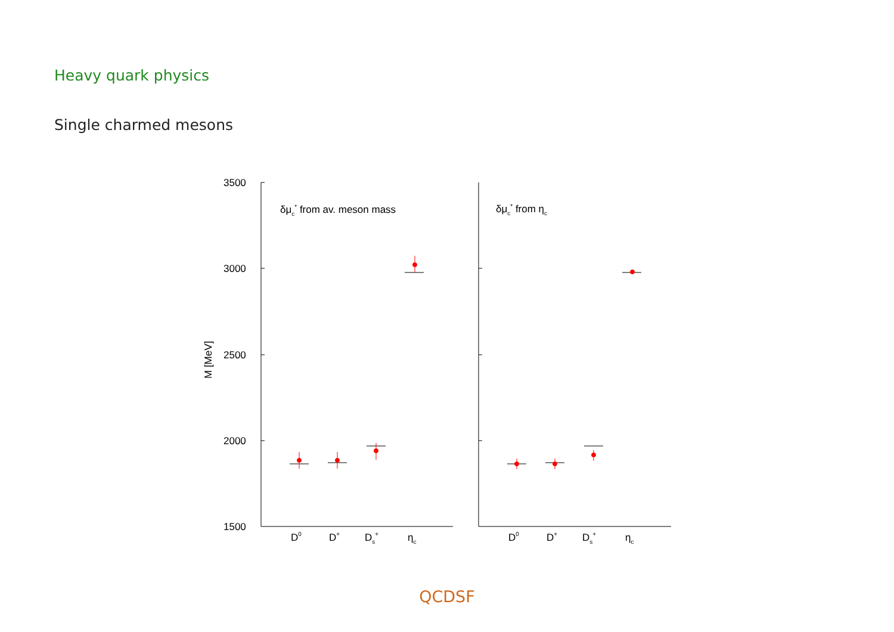Heavy quark physics
Single charmed mesons
3500
3000
2500
2000
1500
M [MeV]
δμc* from av. meson mass
δμc* from ηc
D0
D+
Ds+
ηc
D0
D+
Ds+
ηc
QCDSF